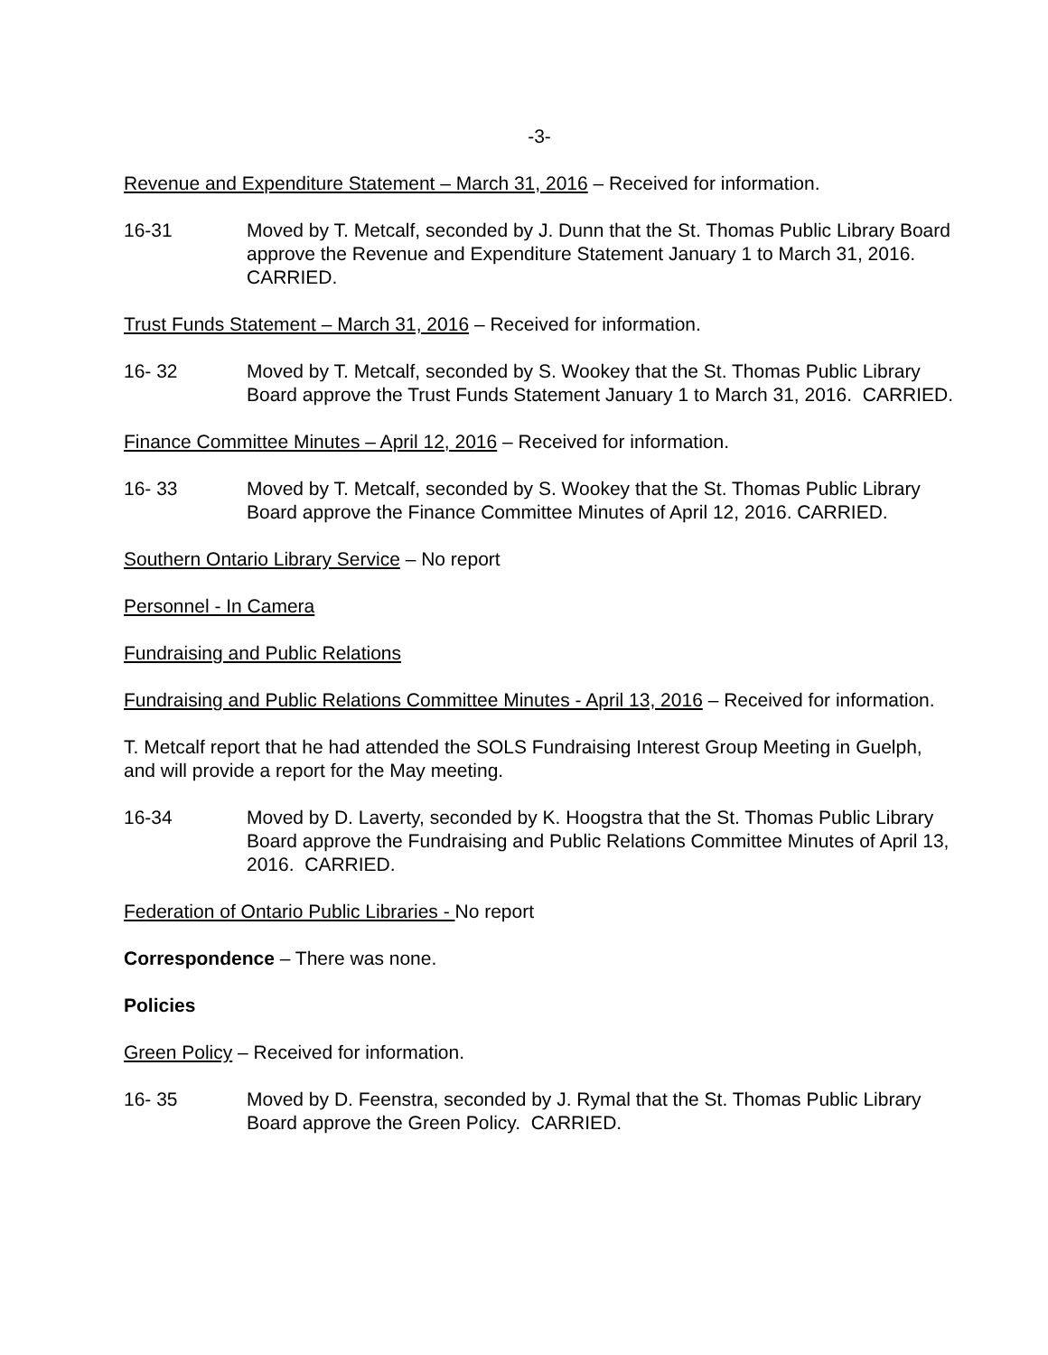-3-
Revenue and Expenditure Statement – March 31, 2016 – Received for information.
16-31 Moved by T. Metcalf, seconded by J. Dunn that the St. Thomas Public Library Board approve the Revenue and Expenditure Statement January 1 to March 31, 2016. CARRIED.
Trust Funds Statement – March 31, 2016 – Received for information.
16- 32 Moved by T. Metcalf, seconded by S. Wookey that the St. Thomas Public Library Board approve the Trust Funds Statement January 1 to March 31, 2016. CARRIED.
Finance Committee Minutes – April 12, 2016 – Received for information.
16- 33 Moved by T. Metcalf, seconded by S. Wookey that the St. Thomas Public Library Board approve the Finance Committee Minutes of April 12, 2016. CARRIED.
Southern Ontario Library Service – No report
Personnel - In Camera
Fundraising and Public Relations
Fundraising and Public Relations Committee Minutes - April 13, 2016 – Received for information.
T. Metcalf report that he had attended the SOLS Fundraising Interest Group Meeting in Guelph, and will provide a report for the May meeting.
16-34 Moved by D. Laverty, seconded by K. Hoogstra that the St. Thomas Public Library Board approve the Fundraising and Public Relations Committee Minutes of April 13, 2016. CARRIED.
Federation of Ontario Public Libraries - No report
Correspondence – There was none.
Policies
Green Policy – Received for information.
16- 35 Moved by D. Feenstra, seconded by J. Rymal that the St. Thomas Public Library Board approve the Green Policy. CARRIED.